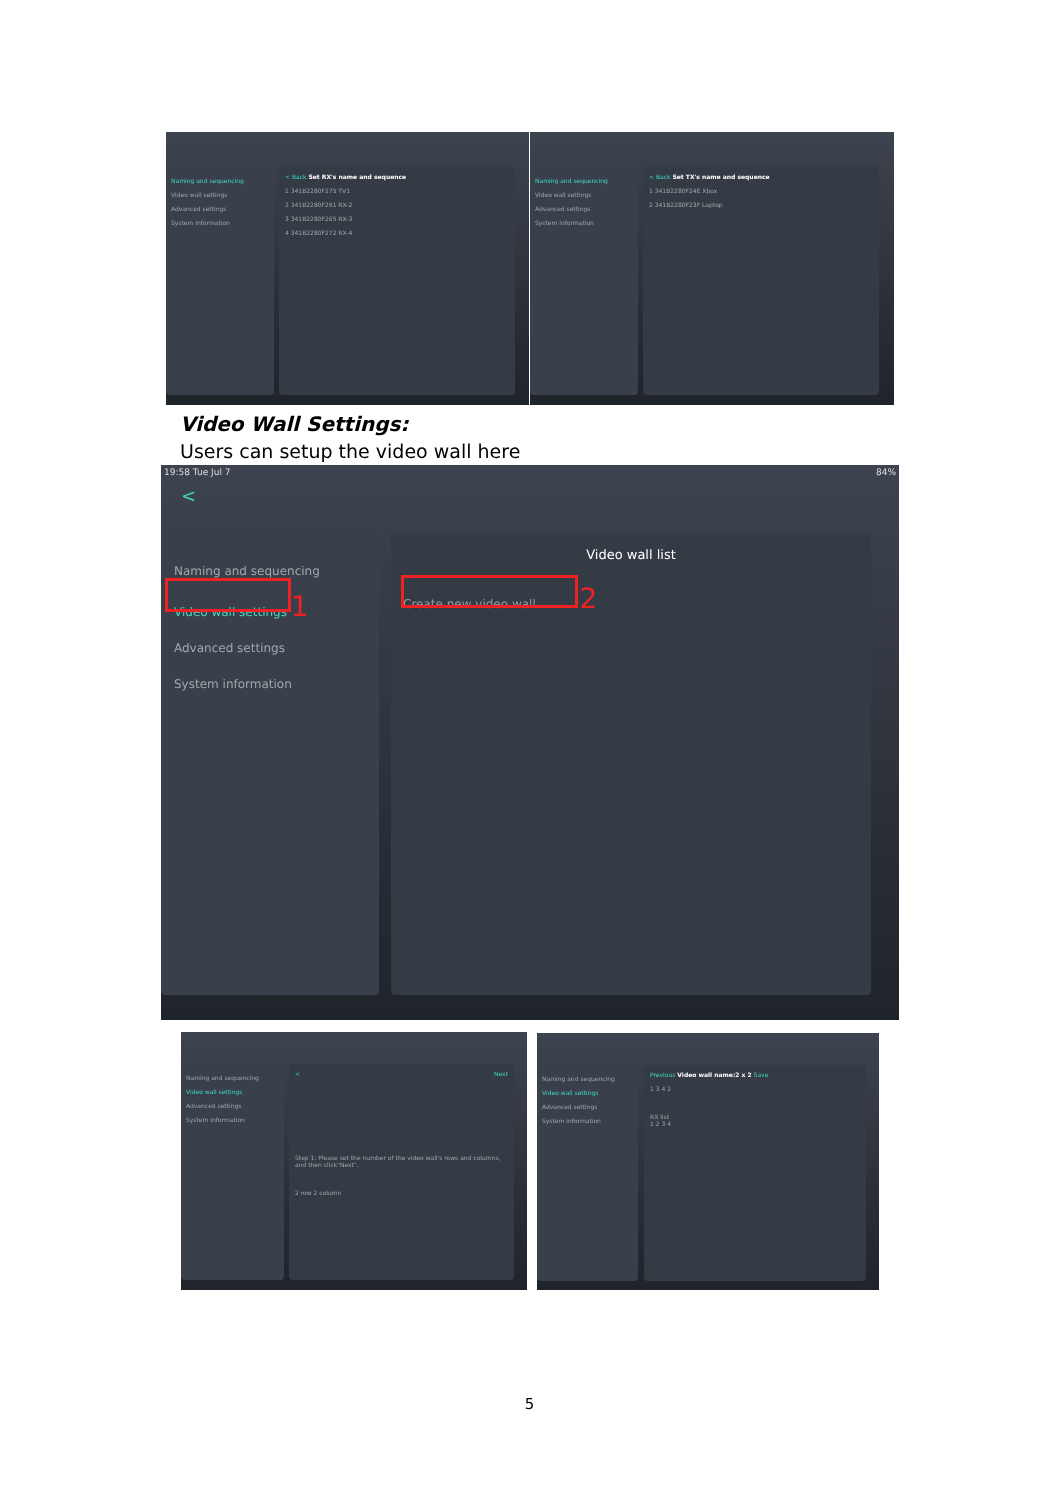Naming and sequencing
Video wall settings
Advanced settings
System information
< Back Set RX's name and sequence
1 341B2280F275 TV1
2 341B2280F291 RX-2
3 341B2280F265 RX-3
4 341B2280F272 RX-4
Naming and sequencing
Video wall settings
Advanced settings
System information
< Back Set TX's name and sequence
1 341B2280F24E Xbox
2 341B2280F23F Laptop
Video Wall Settings:
Users can setup the video wall here
19:58 Tue Jul 7 84%
<
Naming and sequencing
Video wall settings 1
Advanced settings
System information
Video wall list
Create new video wall 2
Naming and sequencing
Video wall settings
Advanced settings
System information
< Next
Step 1: Please set the number of the video wall's rows and columns, and then click"Next".
2 row 2 column
Naming and sequencing
Video wall settings
Advanced settings
System information
Previous Video wall name:2 x 2 Save
1 3 4 2
RX list
1 2 3 4
5